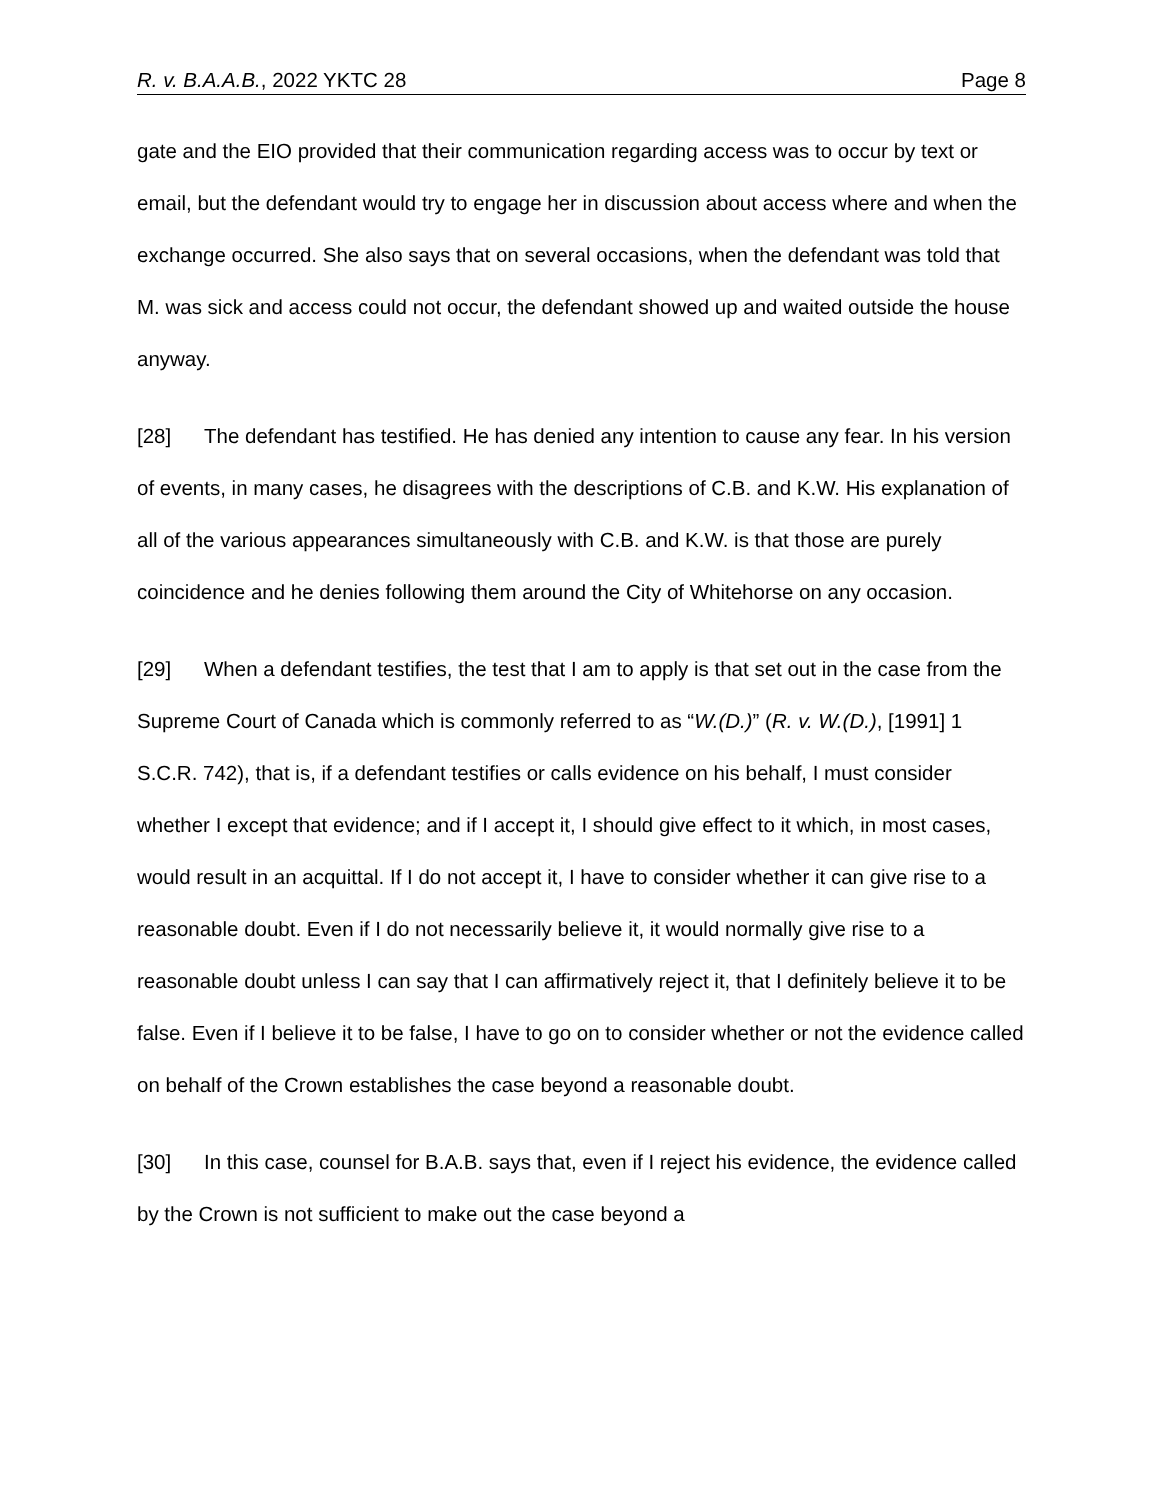R. v. B.A.A.B., 2022 YKTC 28 Page 8
gate and the EIO provided that their communication regarding access was to occur by text or email, but the defendant would try to engage her in discussion about access where and when the exchange occurred. She also says that on several occasions, when the defendant was told that M. was sick and access could not occur, the defendant showed up and waited outside the house anyway.
[28] The defendant has testified. He has denied any intention to cause any fear. In his version of events, in many cases, he disagrees with the descriptions of C.B. and K.W. His explanation of all of the various appearances simultaneously with C.B. and K.W. is that those are purely coincidence and he denies following them around the City of Whitehorse on any occasion.
[29] When a defendant testifies, the test that I am to apply is that set out in the case from the Supreme Court of Canada which is commonly referred to as “W.(D.)” (R. v. W.(D.), [1991] 1 S.C.R. 742), that is, if a defendant testifies or calls evidence on his behalf, I must consider whether I except that evidence; and if I accept it, I should give effect to it which, in most cases, would result in an acquittal. If I do not accept it, I have to consider whether it can give rise to a reasonable doubt. Even if I do not necessarily believe it, it would normally give rise to a reasonable doubt unless I can say that I can affirmatively reject it, that I definitely believe it to be false. Even if I believe it to be false, I have to go on to consider whether or not the evidence called on behalf of the Crown establishes the case beyond a reasonable doubt.
[30] In this case, counsel for B.A.B. says that, even if I reject his evidence, the evidence called by the Crown is not sufficient to make out the case beyond a